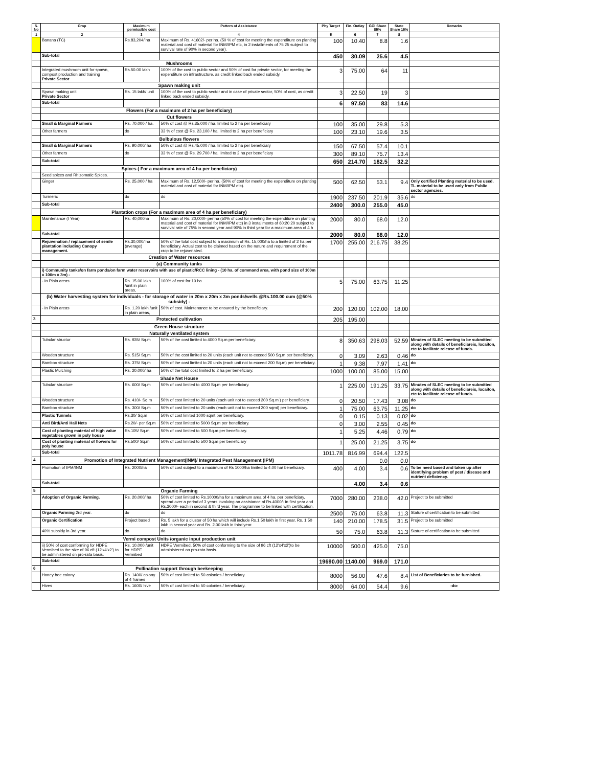| S. No | Crop | Maximum permissible cost | Pattern of Assistance | Phy Target | Fin. Outlay | GOI Share 85% | State Share 15% | Remarks |
| --- | --- | --- | --- | --- | --- | --- | --- | --- |
| 1 | 2 | 3 | 4 | 5 | 6 | 7 | 8 | |
| | Banana (TC) | Rs.83,204/ ha | Maximum of Rs. 41602/- per ha. (50 % of cost for meeting the expenditure on planting material and cost of material for INM/IPM etc, in 2 installments of 75:25 subject to survival rate of 90% in second year). | 100 | 10.40 | 8.8 | 1.6 | |
| | Sub-total | | | 450 | 30.09 | 25.6 | 4.5 | |
| | Mushrooms | | | | | | | |
| | Integrated mushroom unit for spawn, compost production and training Private Sector | Rs.50.00 lakh | 100% of the cost to public sector and 50% of cost for private sector, for meeting the expenditure on infrastructure, as credit linked back ended subsidy. | 3 | 75.00 | 64 | 11 | |
| | Spawn making unit | | | | | | | |
| | Spawn making unit Private Sector | Rs. 15 lakh/ unit | 100% of the cost to public sector and in case of private sector, 50% of cost, as credit linked back ended subsidy. | 3 | 22.50 | 19 | 3 | |
| | Sub-total | | | 6 | 97.50 | 83 | 14.6 | |
| | Flowers (For a maximum of 2 ha per beneficiary) | | | | | | | |
| | Cut flowers | | | | | | | |
| | Small & Marginal Farmers | Rs. 70,000 / ha. | 50% of cost @ Rs.35,000 / ha. limited to 2 ha per beneficiary | 100 | 35.00 | 29.8 | 5.3 | |
| | Other farmers | do | 33 % of cost @ Rs. 23,100 / ha. limited to 2 ha per beneficiary | 100 | 23.10 | 19.6 | 3.5 | |
| | Bulbulous flowers | | | | | | | |
| | Small & Marginal Farmers | Rs. 90,000/ ha | 50% of cost @ Rs.45,000 / ha. limited to 2 ha per beneficiary | 150 | 67.50 | 57.4 | 10.1 | |
| | Other farmers | do | 33 % of cost @ Rs. 29,700 / ha. limited to 2 ha per beneficiary | 300 | 89.10 | 75.7 | 13.4 | |
| | Sub-total | | | 650 | 214.70 | 182.5 | 32.2 | |
| | Spices ( For a maximum area of 4 ha per beneficiary) | | | | | | | |
| | Seed spices and Rhizomatic Spices. | | | | | | | |
| | Ginger | Rs. 25,000 / ha | Maximum of Rs. 12,500/- per ha. (50% of cost for meeting the expenditure on planting material and cost of material for INM/IPM etc). | 500 | 62.50 | 53.1 | 9.4 | Only certified Planting material to be used. TL material to be used only from Public sector agencies. |
| | Turmeric | do | do | 1900 | 237.50 | 201.9 | 35.6 | do |
| | Sub-total | | | 2400 | 300.0 | 255.0 | 45.0 | |
| | Plantation crops (For a maximum area of 4 ha per beneficiary) | | | | | | | |
| | Maintenance (I Year) | Rs. 40,000ha | Maximum of Rs. 20,000/- per ha (50% of cost for meeting the expenditure on planting material and cost of material for INM/IPM etc) in 3 installments of 60:20:20 subject to survival rate of 75% in second year and 90% in third year for a maximum area of 4 h | 2000 | 80.0 | 68.0 | 12.0 | |
| | Sub-total | | | 2000 | 80.0 | 68.0 | 12.0 | |
| | Rejuvenation / replacement of senile plantation including Canopy management. | Rs.30,000/ ha (average) | 50% of the total cost subject to a maximum of Rs. 15,000/ha to a limited of 2 ha per beneficiary. Actual cost to be claimed based on the nature and requirement of the crop to be rejuvenated. | 1700 | 255.00 | 216.75 | 38.25 | |
| | Creation of Water resources | | | | | | | |
| | (a) Community tanks | | | | | | | |
| | i) Community tanks/on farm ponds/on farm water reservoirs with use of plastic/RCC lining - (10 ha. of command area, with pond size of 100m x 100m x 3m) - | | | | | | | |
| | - In Plain areas | Rs. 15.00 lakh /unit in plain areas, | 100% of cost for 10 ha | 5 | 75.00 | 63.75 | 11.25 | |
| | (b) Water harvesting system for individuals - for storage of water in 20m x 20m x 3m ponds/wells @Rs.100.00 cum (@50% subsidy) - | | | | | | | |
| | - In Plain areas | Rs. 1.20 lakh /unit in plain areas, | 50% of cost. Maintenance to be ensured by the beneficiary. | 200 | 120.00 | 102.00 | 18.00 | |
| 3 | Protected cultivation | | | 205 | 195.00 | | | |
| | Green House structure | | | | | | | |
| | Naturally ventilated system | | | | | | | |
| | Tubular structur | Rs. 935/ Sq.m | 50% of the cost limited to 4000 Sq.m per beneficiary. | 8 | 350.63 | 298.03 | 52.59 | Minutes of SLEC meeting to be submitted along with details of beneficiareis, locaiton, etc to facilitate release of funds. |
| | Wooden structure | Rs. 515/ Sq.m | 50% of the cost limited to 20 units (each unit not to exceed 500 Sq.m per beneficiary. | 0 | 3.09 | 2.63 | 0.46 | do |
| | Bamboo structure | Rs. 375/ Sq.m | 50% of the cost limited to 20 units (each unit not to exceed 200 Sq.m) per beneficiary. | 1 | 9.38 | 7.97 | 1.41 | do |
| | Plastic Mulching | Rs. 20,000/ ha | 50% of the total cost limited to 2 ha per beneficiary. | 1000 | 100.00 | 85.00 | 15.00 | |
| | Shade Net House | | | | | | | |
| | Tubular structure | Rs. 600/ Sq.m | 50% of cost limited to 4000 Sq.m per beneficiary. | 1 | 225.00 | 191.25 | 33.75 | Minutes of SLEC meeting to be submitted along with details of beneficiareis, locaiton, etc to facilitate release of funds. |
| | Wooden structure | Rs. 410/- Sq.m | 50% of cost limited to 20 units (each unit not to exceed 200 Sq.m ) per beneficiary. | 0 | 20.50 | 17.43 | 3.08 | do |
| | Bamboo structure | Rs. 300/ Sq.m | 50% of cost limited to 20 units (each unit not to exceed 200 sqmt) per beneficiary. | 1 | 75.00 | 63.75 | 11.25 | do |
| | Plastic Tunnels | Rs.30/ Sq.m | 50% of cost limited 1000 sqmt per beneficiary. | 0 | 0.15 | 0.13 | 0.02 | do |
| | Anti Bird/Anti Hail Nets | Rs.20/- per Sq.m | 50% of cost limited to 5000 Sq.m per beneficiary. | 0 | 3.00 | 2.55 | 0.45 | do |
| | Cost of planting material of high value vegetables grown in poly house | Rs.105/ Sq.m | 50% of cost limited to 500 Sq.m per beneficiary. | 1 | 5.25 | 4.46 | 0.79 | do |
| | Cost of planting material of flowers for poly house | Rs.500/ Sq.m | 50% of cost limited to 500 Sq.m per beneficiary | 1 | 25.00 | 21.25 | 3.75 | do |
| | Sub-total | | | 1011.78 | 816.99 | 694.4 | 122.5 | |
| 4 | Promotion of Integrated Nutrient Management(INM)/ Integrated Pest Management (IPM) | | | | | 0.0 | 0.0 | |
| | Promotion of IPM/INM | Rs. 2000/ha | 50% of cost subject to a maximum of Rs 1000/ha limited to 4.00 ha/ beneficiary. | 400 | 4.00 | 3.4 | 0.6 | To be need based and taken up after identifying problem of pest / disease and nutrient deficiency. |
| | Sub-total | | | | 4.00 | 3.4 | 0.6 | |
| 5 | Organic Farming | | | | | | | |
| | Adoption of Organic Farming. | Rs. 20,000/ ha | 50% of cost limited to Rs.10000/ha for a maximum area of 4 ha. per beneficiary, spread over a period of 3 years involving an assistance of Rs.4000/- in first year and Rs.3000/- each in second & third year. The programme to be linked with certification. | 7000 | 280.00 | 238.0 | 42.0 | Project to be submitted |
| | Organic Farming 2rd year. | do | do | 2500 | 75.00 | 63.8 | 11.3 | Stature of certification to be submitted |
| | Organic Certification | Project based | Rs. 5 lakh for a cluster of 50 ha which will include Rs.1.50 lakh in first year, Rs. 1.50 lakh in second year and Rs. 2.00 lakh in third year. | 140 | 210.00 | 178.5 | 31.5 | Project to be submitted |
| | 40% subsidy in 3rd year. | do | do | 50 | 75.0 | 63.8 | 11.3 | Stature of certification to be submitted |
| | Vermi compost Units /organic input production unit | | | | | | | |
| | ii) 50% of cost conforming for HDPE Vermibed to the size of 96 cft (12'x4'x2') to be administered on pro-rata basis. | Rs. 10,000 /unit for HDPE Vermibed | HDPE Vermibed, 50% of cost conforming to the size of 96 cft (12'x4'x2')to be administered on pro-rata basis. | 10000 | 500.0 | 425.0 | 75.0 | |
| | Sub-total | | | 19690.00 | 1140.00 | 969.0 | 171.0 | |
| 6 | Pollination support through beekeeping | | | | | | | |
| | Honey bee colony | Rs. 1400/ colony of 4 frames | 50% of cost limited to 50 colonies / beneficiary. | 8000 | 56.00 | 47.6 | 8.4 | List of Beneficiaries to be furnished. |
| | Hives | Rs. 1600/ hive | 50% of cost limited to 50 colonies / beneficiary. | 8000 | 64.00 | 54.4 | 9.6 | -do- |